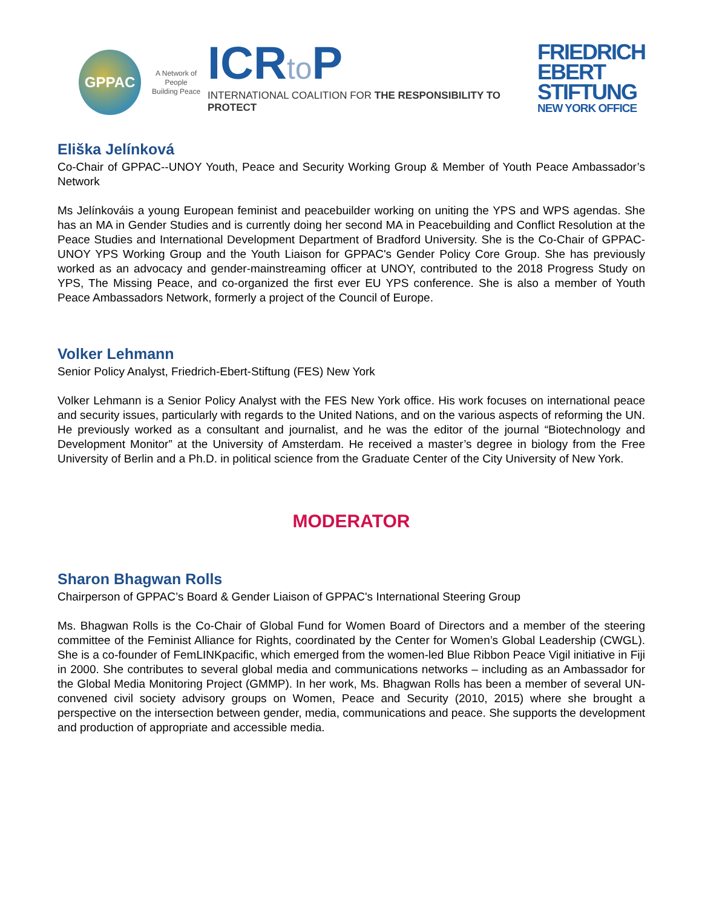GPPAC
A Network of People
Building Peace
ICRto P
INTERNATIONAL COALITION FOR THE RESPONSIBILITY TO PROTECT
FRIEDRICH
EBERT
STIFTUNG
NEW YORK OFFICE
Eliška Jelínková
Co-Chair of GPPAC--UNOY Youth, Peace and Security Working Group & Member of Youth Peace Ambassador’s Network
Ms Jelínkováis a young European feminist and peacebuilder working on uniting the YPS and WPS agendas. She has an MA in Gender Studies and is currently doing her second MA in Peacebuilding and Conflict Resolution at the Peace Studies and International Development Department of Bradford University. She is the Co-Chair of GPPAC-UNOY YPS Working Group and the Youth Liaison for GPPAC's Gender Policy Core Group. She has previously worked as an advocacy and gender-mainstreaming officer at UNOY, contributed to the 2018 Progress Study on YPS, The Missing Peace, and co-organized the first ever EU YPS conference. She is also a member of Youth Peace Ambassadors Network, formerly a project of the Council of Europe.
Volker Lehmann
Senior Policy Analyst, Friedrich-Ebert-Stiftung (FES) New York
Volker Lehmann is a Senior Policy Analyst with the FES New York office. His work focuses on international peace and security issues, particularly with regards to the United Nations, and on the various aspects of reforming the UN. He previously worked as a consultant and journalist, and he was the editor of the journal “Biotechnology and Development Monitor” at the University of Amsterdam. He received a master’s degree in biology from the Free University of Berlin and a Ph.D. in political science from the Graduate Center of the City University of New York.
MODERATOR
Sharon Bhagwan Rolls
Chairperson of GPPAC’s Board & Gender Liaison of GPPAC's International Steering Group
Ms. Bhagwan Rolls is the Co-Chair of Global Fund for Women Board of Directors and a member of the steering committee of the Feminist Alliance for Rights, coordinated by the Center for Women’s Global Leadership (CWGL). She is a co-founder of FemLINKpacific, which emerged from the women-led Blue Ribbon Peace Vigil initiative in Fiji in 2000. She contributes to several global media and communications networks – including as an Ambassador for the Global Media Monitoring Project (GMMP). In her work, Ms. Bhagwan Rolls has been a member of several UN-convened civil society advisory groups on Women, Peace and Security (2010, 2015) where she brought a perspective on the intersection between gender, media, communications and peace. She supports the development and production of appropriate and accessible media.